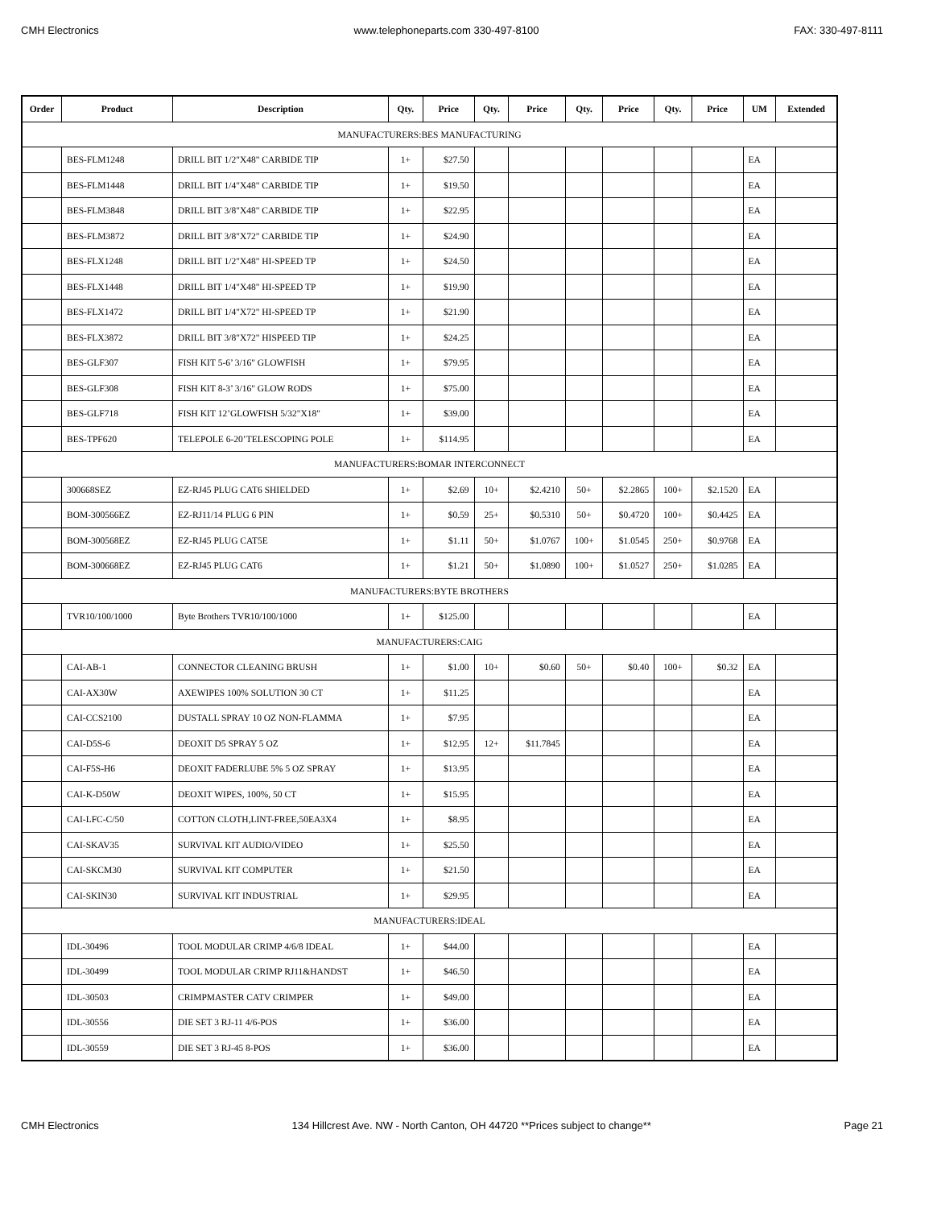CMH Electronics www.telephoneparts.com 330-497-8100 FAX: 330-497-8111
| Order | Product | Description | Qty. | Price | Qty. | Price | Qty. | Price | Qty. | Price | UM | Extended |
| --- | --- | --- | --- | --- | --- | --- | --- | --- | --- | --- | --- | --- |
| MANUFACTURERS:BES MANUFACTURING | | | | | | | | | | | | |
| | BES-FLM1248 | DRILL BIT 1/2"X48" CARBIDE TIP | 1+ | $27.50 | | | | | | | EA | |
| | BES-FLM1448 | DRILL BIT 1/4"X48" CARBIDE TIP | 1+ | $19.50 | | | | | | | EA | |
| | BES-FLM3848 | DRILL BIT 3/8"X48" CARBIDE TIP | 1+ | $22.95 | | | | | | | EA | |
| | BES-FLM3872 | DRILL BIT 3/8"X72" CARBIDE TIP | 1+ | $24.90 | | | | | | | EA | |
| | BES-FLX1248 | DRILL BIT 1/2"X48" HI-SPEED TP | 1+ | $24.50 | | | | | | | EA | |
| | BES-FLX1448 | DRILL BIT 1/4"X48" HI-SPEED TP | 1+ | $19.90 | | | | | | | EA | |
| | BES-FLX1472 | DRILL BIT 1/4"X72" HI-SPEED TP | 1+ | $21.90 | | | | | | | EA | |
| | BES-FLX3872 | DRILL BIT 3/8"X72" HISPEED TIP | 1+ | $24.25 | | | | | | | EA | |
| | BES-GLF307 | FISH KIT 5-6’ 3/16" GLOWFISH | 1+ | $79.95 | | | | | | | EA | |
| | BES-GLF308 | FISH KIT 8-3’ 3/16" GLOW RODS | 1+ | $75.00 | | | | | | | EA | |
| | BES-GLF718 | FISH KIT 12’GLOWFISH 5/32"X18" | 1+ | $39.00 | | | | | | | EA | |
| | BES-TPF620 | TELEPOLE 6-20’TELESCOPING POLE | 1+ | $114.95 | | | | | | | EA | |
| MANUFACTURERS:BOMAR INTERCONNECT | | | | | | | | | | | | |
| | 300668SEZ | EZ-RJ45 PLUG CAT6 SHIELDED | 1+ | $2.69 | 10+ | $2.4210 | 50+ | $2.2865 | 100+ | $2.1520 | EA | |
| | BOM-300566EZ | EZ-RJ11/14 PLUG 6 PIN | 1+ | $0.59 | 25+ | $0.5310 | 50+ | $0.4720 | 100+ | $0.4425 | EA | |
| | BOM-300568EZ | EZ-RJ45 PLUG CAT5E | 1+ | $1.11 | 50+ | $1.0767 | 100+ | $1.0545 | 250+ | $0.9768 | EA | |
| | BOM-300668EZ | EZ-RJ45 PLUG CAT6 | 1+ | $1.21 | 50+ | $1.0890 | 100+ | $1.0527 | 250+ | $1.0285 | EA | |
| MANUFACTURERS:BYTE BROTHERS | | | | | | | | | | | | |
| | TVR10/100/1000 | Byte Brothers TVR10/100/1000 | 1+ | $125.00 | | | | | | | EA | |
| MANUFACTURERS:CAIG | | | | | | | | | | | | |
| | CAI-AB-1 | CONNECTOR CLEANING BRUSH | 1+ | $1.00 | 10+ | $0.60 | 50+ | $0.40 | 100+ | $0.32 | EA | |
| | CAI-AX30W | AXEWIPES 100% SOLUTION 30 CT | 1+ | $11.25 | | | | | | | EA | |
| | CAI-CCS2100 | DUSTALL SPRAY 10 OZ NON-FLAMMA | 1+ | $7.95 | | | | | | | EA | |
| | CAI-D5S-6 | DEOXIT D5 SPRAY 5 OZ | 1+ | $12.95 | 12+ | $11.7845 | | | | | EA | |
| | CAI-F5S-H6 | DEOXIT FADERLUBE 5% 5 OZ SPRAY | 1+ | $13.95 | | | | | | | EA | |
| | CAI-K-D50W | DEOXIT WIPES, 100%, 50 CT | 1+ | $15.95 | | | | | | | EA | |
| | CAI-LFC-C/50 | COTTON CLOTH,LINT-FREE,50EA3X4 | 1+ | $8.95 | | | | | | | EA | |
| | CAI-SKAV35 | SURVIVAL KIT AUDIO/VIDEO | 1+ | $25.50 | | | | | | | EA | |
| | CAI-SKCM30 | SURVIVAL KIT COMPUTER | 1+ | $21.50 | | | | | | | EA | |
| | CAI-SKIN30 | SURVIVAL KIT INDUSTRIAL | 1+ | $29.95 | | | | | | | EA | |
| MANUFACTURERS:IDEAL | | | | | | | | | | | | |
| | IDL-30496 | TOOL MODULAR CRIMP 4/6/8 IDEAL | 1+ | $44.00 | | | | | | | EA | |
| | IDL-30499 | TOOL MODULAR CRIMP RJ11&HANDST | 1+ | $46.50 | | | | | | | EA | |
| | IDL-30503 | CRIMPMASTER CATV CRIMPER | 1+ | $49.00 | | | | | | | EA | |
| | IDL-30556 | DIE SET 3 RJ-11 4/6-POS | 1+ | $36.00 | | | | | | | EA | |
| | IDL-30559 | DIE SET 3 RJ-45 8-POS | 1+ | $36.00 | | | | | | | EA | |
CMH Electronics 134 Hillcrest Ave. NW - North Canton, OH 44720 **Prices subject to change** Page 21